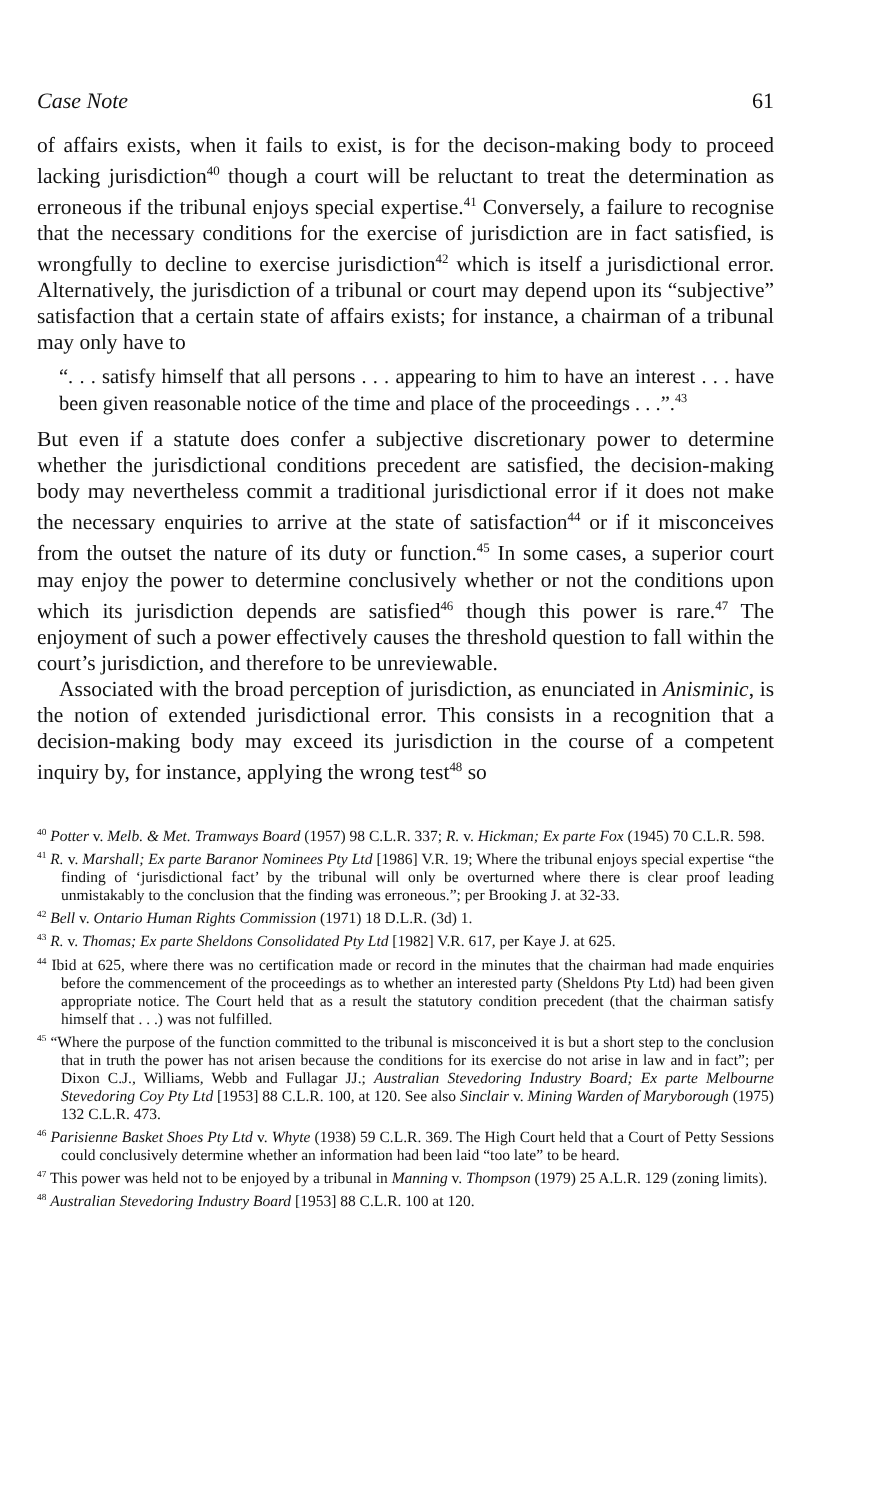Case Note 61
of affairs exists, when it fails to exist, is for the decison-making body to proceed lacking jurisdiction<sup>40</sup> though a court will be reluctant to treat the determination as erroneous if the tribunal enjoys special expertise.<sup>41</sup> Conversely, a failure to recognise that the necessary conditions for the exercise of jurisdiction are in fact satisfied, is wrongfully to decline to exercise jurisdiction<sup>42</sup> which is itself a jurisdictional error. Alternatively, the jurisdiction of a tribunal or court may depend upon its “subjective” satisfaction that a certain state of affairs exists; for instance, a chairman of a tribunal may only have to
“. . . satisfy himself that all persons . . . appearing to him to have an interest . . . have been given reasonable notice of the time and place of the proceedings . . .”.<sup>43</sup>
But even if a statute does confer a subjective discretionary power to determine whether the jurisdictional conditions precedent are satisfied, the decision-making body may nevertheless commit a traditional jurisdictional error if it does not make the necessary enquiries to arrive at the state of satisfaction<sup>44</sup> or if it misconceives from the outset the nature of its duty or function.<sup>45</sup> In some cases, a superior court may enjoy the power to determine conclusively whether or not the conditions upon which its jurisdiction depends are satisfied<sup>46</sup> though this power is rare.<sup>47</sup> The enjoyment of such a power effectively causes the threshold question to fall within the court’s jurisdiction, and therefore to be unreviewable.
Associated with the broad perception of jurisdiction, as enunciated in Anisminic, is the notion of extended jurisdictional error. This consists in a recognition that a decision-making body may exceed its jurisdiction in the course of a competent inquiry by, for instance, applying the wrong test<sup>48</sup> so
<sup>40</sup> Potter v. Melb. & Met. Tramways Board (1957) 98 C.L.R. 337; R. v. Hickman; Ex parte Fox (1945) 70 C.L.R. 598.
<sup>41</sup> R. v. Marshall; Ex parte Baranor Nominees Pty Ltd [1986] V.R. 19; Where the tribunal enjoys special expertise “the finding of ‘jurisdictional fact’ by the tribunal will only be overturned where there is clear proof leading unmistakably to the conclusion that the finding was erroneous.”; per Brooking J. at 32-33.
<sup>42</sup> Bell v. Ontario Human Rights Commission (1971) 18 D.L.R. (3d) 1.
<sup>43</sup> R. v. Thomas; Ex parte Sheldons Consolidated Pty Ltd [1982] V.R. 617, per Kaye J. at 625.
<sup>44</sup> Ibid at 625, where there was no certification made or record in the minutes that the chairman had made enquiries before the commencement of the proceedings as to whether an interested party (Sheldons Pty Ltd) had been given appropriate notice. The Court held that as a result the statutory condition precedent (that the chairman satisfy himself that . . .) was not fulfilled.
<sup>45</sup> “Where the purpose of the function committed to the tribunal is misconceived it is but a short step to the conclusion that in truth the power has not arisen because the conditions for its exercise do not arise in law and in fact”; per Dixon C.J., Williams, Webb and Fullagar JJ.; Australian Stevedoring Industry Board; Ex parte Melbourne Stevedoring Coy Pty Ltd [1953] 88 C.L.R. 100, at 120. See also Sinclair v. Mining Warden of Maryborough (1975) 132 C.L.R. 473.
<sup>46</sup> Parisienne Basket Shoes Pty Ltd v. Whyte (1938) 59 C.L.R. 369. The High Court held that a Court of Petty Sessions could conclusively determine whether an information had been laid “too late” to be heard.
<sup>47</sup> This power was held not to be enjoyed by a tribunal in Manning v. Thompson (1979) 25 A.L.R. 129 (zoning limits).
<sup>48</sup> Australian Stevedoring Industry Board [1953] 88 C.L.R. 100 at 120.